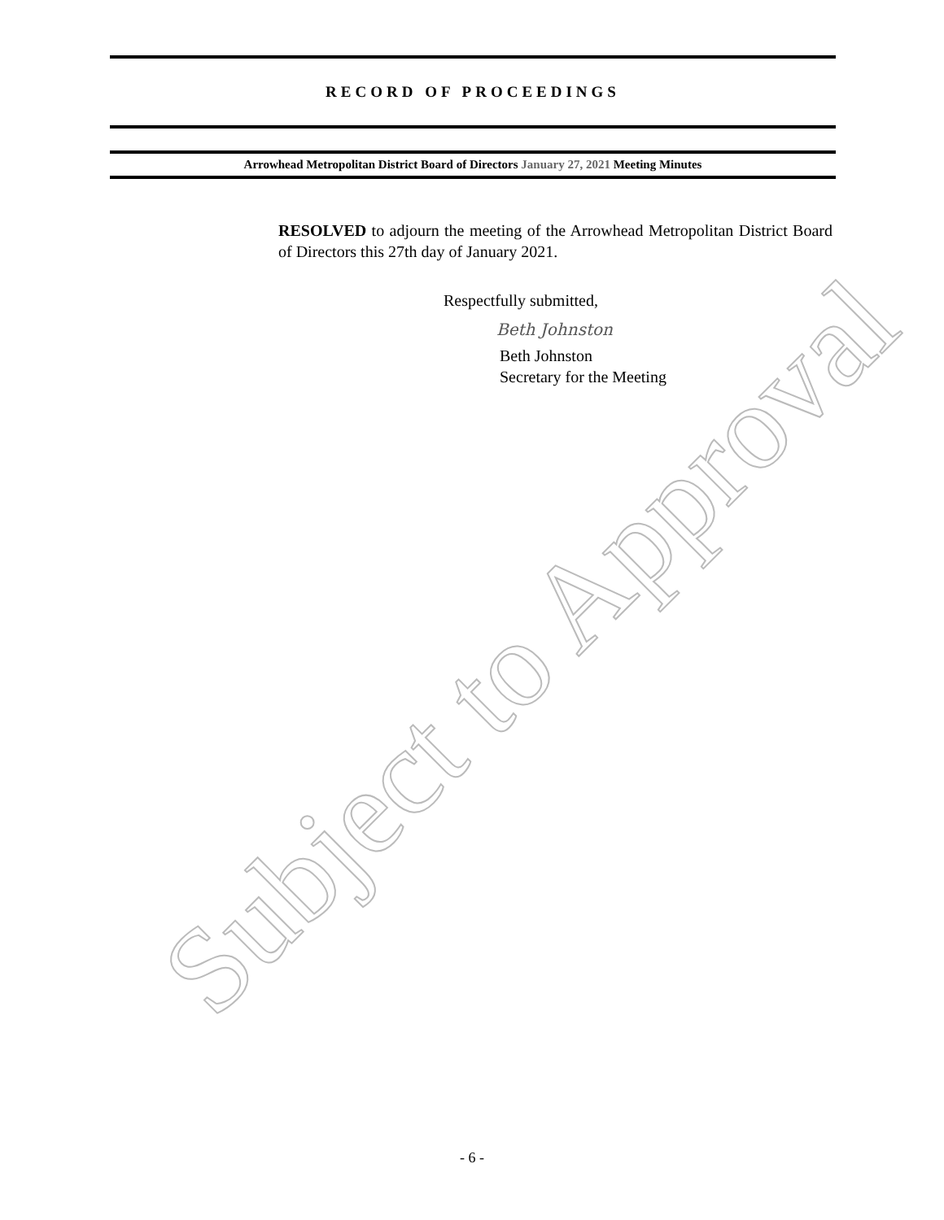RECORD OF PROCEEDINGS
Arrowhead Metropolitan District Board of Directors January 27, 2021 Meeting Minutes
RESOLVED to adjourn the meeting of the Arrowhead Metropolitan District Board of Directors this 27th day of January 2021.
Respectfully submitted,
Beth Johnston
Beth Johnston
Secretary for the Meeting
Subject to Approval
- 6 -